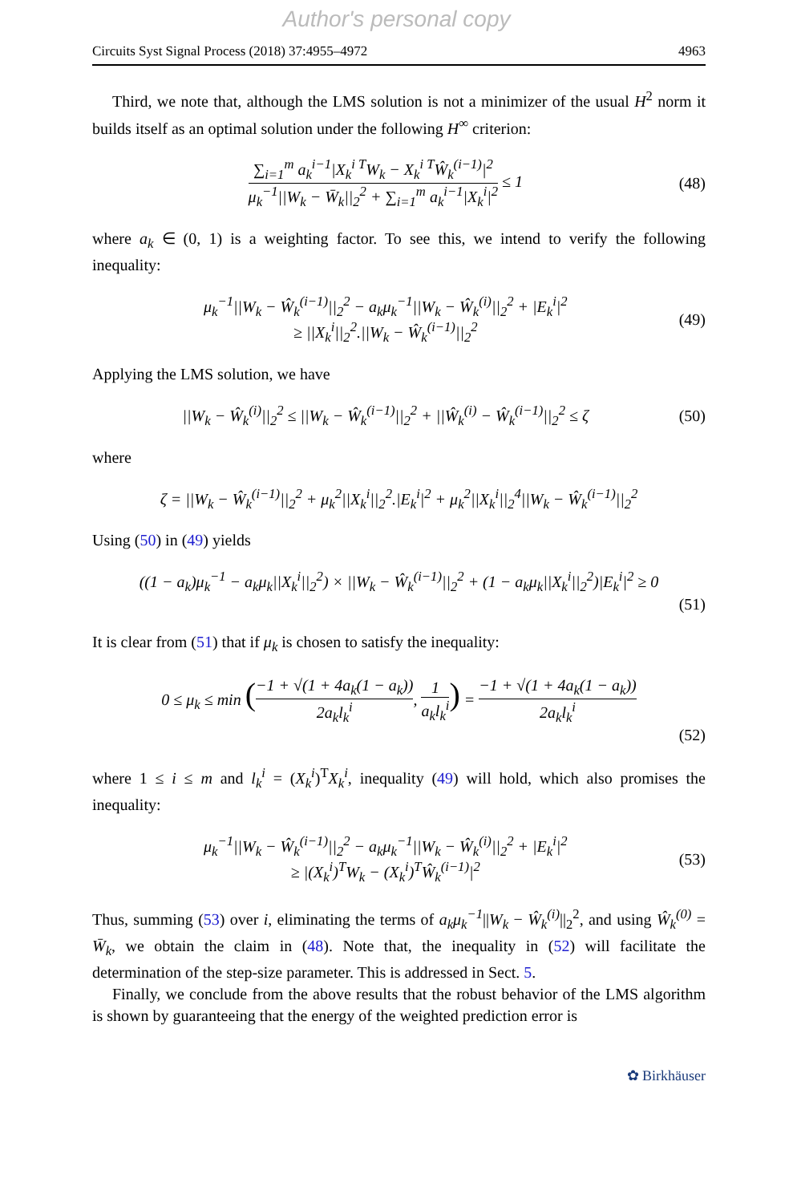Author's personal copy
Circuits Syst Signal Process (2018) 37:4955–4972 4963
Third, we note that, although the LMS solution is not a minimizer of the usual H<sup>2</sup> norm it builds itself as an optimal solution under the following H<sup>∞</sup> criterion:
∑<sub>i=1</sub><sup>m</sup> a<sub>k</sub><sup>i−1</sup>|X<sub>k</sub><sup>i T</sup>W<sub>k</sub> − X<sub>k</sub><sup>i T</sup>Ŵ<sub>k</sub><sup>(i−1)</sup>|<sup>2</sup> μ<sub>k</sub><sup>−1</sup>||W<sub>k</sub> − W̄<sub>k</sub>||<sub>2</sub><sup>2</sup> + ∑<sub>i=1</sub><sup>m</sup> a<sub>k</sub><sup>i−1</sup>|X<sub>k</sub><sup>i</sup>|<sup>2</sup> ≤ 1 (48)
where a<sub>k</sub> ∈ (0, 1) is a weighting factor. To see this, we intend to verify the following inequality:
μ<sub>k</sub><sup>−1</sup>||W<sub>k</sub> − Ŵ<sub>k</sub><sup>(i−1)</sup>||<sub>2</sub><sup>2</sup> − a<sub>k</sub>μ<sub>k</sub><sup>−1</sup>||W<sub>k</sub> − Ŵ<sub>k</sub><sup>(i)</sup>||<sub>2</sub><sup>2</sup> + |E<sub>k</sub><sup>i</sup>|<sup>2</sup>
≥ ||X<sub>k</sub><sup>i</sup>||<sub>2</sub><sup>2</sup>.||W<sub>k</sub> − Ŵ<sub>k</sub><sup>(i−1)</sup>||<sub>2</sub><sup>2</sup> (49)
Applying the LMS solution, we have
||W<sub>k</sub> − Ŵ<sub>k</sub><sup>(i)</sup>||<sub>2</sub><sup>2</sup> ≤ ||W<sub>k</sub> − Ŵ<sub>k</sub><sup>(i−1)</sup>||<sub>2</sub><sup>2</sup> + ||Ŵ<sub>k</sub><sup>(i)</sup> − Ŵ<sub>k</sub><sup>(i−1)</sup>||<sub>2</sub><sup>2</sup> ≤ ζ (50)
where
ζ = ||W<sub>k</sub> − Ŵ<sub>k</sub><sup>(i−1)</sup>||<sub>2</sub><sup>2</sup> + μ<sub>k</sub><sup>2</sup>||X<sub>k</sub><sup>i</sup>||<sub>2</sub><sup>2</sup>.|E<sub>k</sub><sup>i</sup>|<sup>2</sup> + μ<sub>k</sub><sup>2</sup>||X<sub>k</sub><sup>i</sup>||<sub>2</sub><sup>4</sup>||W<sub>k</sub> − Ŵ<sub>k</sub><sup>(i−1)</sup>||<sub>2</sub><sup>2</sup>
Using (50) in (49) yields
((1 − a<sub>k</sub>)μ<sub>k</sub><sup>−1</sup> − a<sub>k</sub>μ<sub>k</sub>||X<sub>k</sub><sup>i</sup>||<sub>2</sub><sup>2</sup>) × ||W<sub>k</sub> − Ŵ<sub>k</sub><sup>(i−1)</sup>||<sub>2</sub><sup>2</sup> + (1 − a<sub>k</sub>μ<sub>k</sub>||X<sub>k</sub><sup>i</sup>||<sub>2</sub><sup>2</sup>)|E<sub>k</sub><sup>i</sup>|<sup>2</sup> ≥ 0
(51)
It is clear from (51) that if μ<sub>k</sub> is chosen to satisfy the inequality:
0 ≤ μ<sub>k</sub> ≤ min (−1 + √(1 + 4a<sub>k</sub>(1 − a<sub>k</sub>)) 2a<sub>k</sub>l<sub>k</sub><sup>i</sup>, 1 a<sub>k</sub>l<sub>k</sub><sup>i</sup>) = −1 + √(1 + 4a<sub>k</sub>(1 − a<sub>k</sub>)) 2a<sub>k</sub>l<sub>k</sub><sup>i</sup>
(52)
where 1 ≤ i ≤ m and l<sub>k</sub><sup>i</sup> = (X<sub>k</sub><sup>i</sup>)<sup>T</sup>X<sub>k</sub><sup>i</sup>, inequality (49) will hold, which also promises the inequality:
μ<sub>k</sub><sup>−1</sup>||W<sub>k</sub> − Ŵ<sub>k</sub><sup>(i−1)</sup>||<sub>2</sub><sup>2</sup> − a<sub>k</sub>μ<sub>k</sub><sup>−1</sup>||W<sub>k</sub> − Ŵ<sub>k</sub><sup>(i)</sup>||<sub>2</sub><sup>2</sup> + |E<sub>k</sub><sup>i</sup>|<sup>2</sup>
≥ |(X<sub>k</sub><sup>i</sup>)<sup>T</sup>W<sub>k</sub> − (X<sub>k</sub><sup>i</sup>)<sup>T</sup>Ŵ<sub>k</sub><sup>(i−1)</sup>|<sup>2</sup> (53)
Thus, summing (53) over i, eliminating the terms of a<sub>k</sub>μ<sub>k</sub><sup>−1</sup>||W<sub>k</sub> − Ŵ<sub>k</sub><sup>(i)</sup>||<sub>2</sub><sup>2</sup>, and using Ŵ<sub>k</sub><sup>(0)</sup> = W̄<sub>k</sub>, we obtain the claim in (48). Note that, the inequality in (52) will facilitate the determination of the step-size parameter. This is addressed in Sect. 5.
Finally, we conclude from the above results that the robust behavior of the LMS algorithm is shown by guaranteeing that the energy of the weighted prediction error is
✿ Birkhäuser